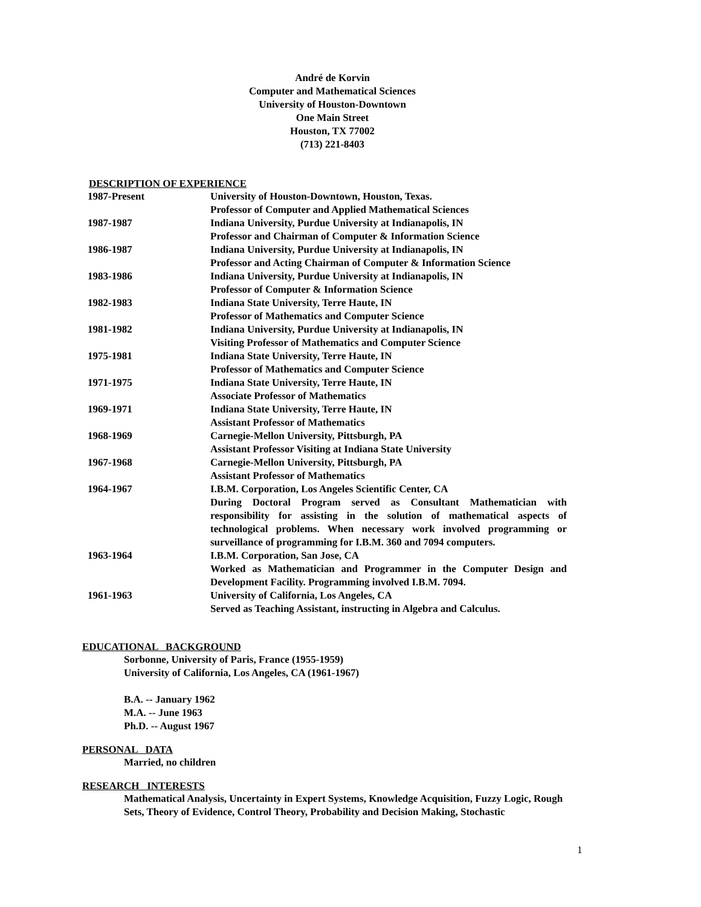André de Korvin
Computer and Mathematical Sciences
University of Houston-Downtown
One Main Street
Houston, TX 77002
(713) 221-8403
DESCRIPTION OF EXPERIENCE
| 1987-Present | University of Houston-Downtown, Houston, Texas. Professor of Computer and Applied Mathematical Sciences |
| 1987-1987 | Indiana University, Purdue University at Indianapolis, IN Professor and Chairman of Computer & Information Science |
| 1986-1987 | Indiana University, Purdue University at Indianapolis, IN Professor and Acting Chairman of Computer & Information Science |
| 1983-1986 | Indiana University, Purdue University at Indianapolis, IN Professor of Computer & Information Science |
| 1982-1983 | Indiana State University, Terre Haute, IN Professor of Mathematics and Computer Science |
| 1981-1982 | Indiana University, Purdue University at Indianapolis, IN Visiting Professor of Mathematics and Computer Science |
| 1975-1981 | Indiana State University, Terre Haute, IN Professor of Mathematics and Computer Science |
| 1971-1975 | Indiana State University, Terre Haute, IN Associate Professor of Mathematics |
| 1969-1971 | Indiana State University, Terre Haute, IN Assistant Professor of Mathematics |
| 1968-1969 | Carnegie-Mellon University, Pittsburgh, PA Assistant Professor Visiting at Indiana State University |
| 1967-1968 | Carnegie-Mellon University, Pittsburgh, PA Assistant Professor of Mathematics |
| 1964-1967 | I.B.M. Corporation, Los Angeles Scientific Center, CA During Doctoral Program served as Consultant Mathematician with responsibility for assisting in the solution of mathematical aspects of technological problems. When necessary work involved programming or surveillance of programming for I.B.M. 360 and 7094 computers. |
| 1963-1964 | I.B.M. Corporation, San Jose, CA Worked as Mathematician and Programmer in the Computer Design and Development Facility. Programming involved I.B.M. 7094. |
| 1961-1963 | University of California, Los Angeles, CA Served as Teaching Assistant, instructing in Algebra and Calculus. |
EDUCATIONAL BACKGROUND
Sorbonne, University of Paris, France (1955-1959)
University of California, Los Angeles, CA (1961-1967)
B.A. -- January 1962
M.A. -- June 1963
Ph.D. -- August 1967
PERSONAL DATA
Married, no children
RESEARCH INTERESTS
Mathematical Analysis, Uncertainty in Expert Systems, Knowledge Acquisition, Fuzzy Logic, Rough Sets, Theory of Evidence, Control Theory, Probability and Decision Making, Stochastic
1